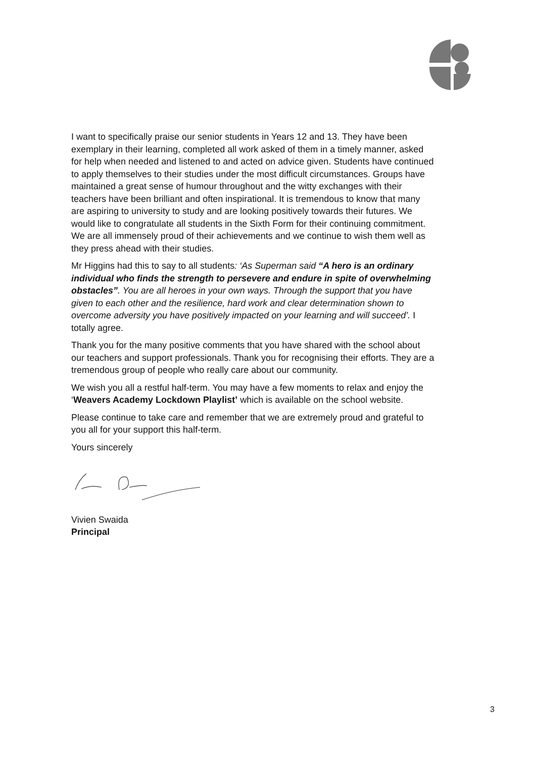I want to specifically praise our senior students in Years 12 and 13. They have been exemplary in their learning, completed all work asked of them in a timely manner, asked for help when needed and listened to and acted on advice given. Students have continued to apply themselves to their studies under the most difficult circumstances. Groups have maintained a great sense of humour throughout and the witty exchanges with their teachers have been brilliant and often inspirational. It is tremendous to know that many are aspiring to university to study and are looking positively towards their futures. We would like to congratulate all students in the Sixth Form for their continuing commitment. We are all immensely proud of their achievements and we continue to wish them well as they press ahead with their studies.
Mr Higgins had this to say to all students: ‘As Superman said “A hero is an ordinary individual who finds the strength to persevere and endure in spite of overwhelming obstacles”. You are all heroes in your own ways. Through the support that you have given to each other and the resilience, hard work and clear determination shown to overcome adversity you have positively impacted on your learning and will succeed’. I totally agree.
Thank you for the many positive comments that you have shared with the school about our teachers and support professionals. Thank you for recognising their efforts. They are a tremendous group of people who really care about our community.
We wish you all a restful half-term. You may have a few moments to relax and enjoy the ‘Weavers Academy Lockdown Playlist’ which is available on the school website.
Please continue to take care and remember that we are extremely proud and grateful to you all for your support this half-term.
Yours sincerely
Vivien Swaida
Principal
3